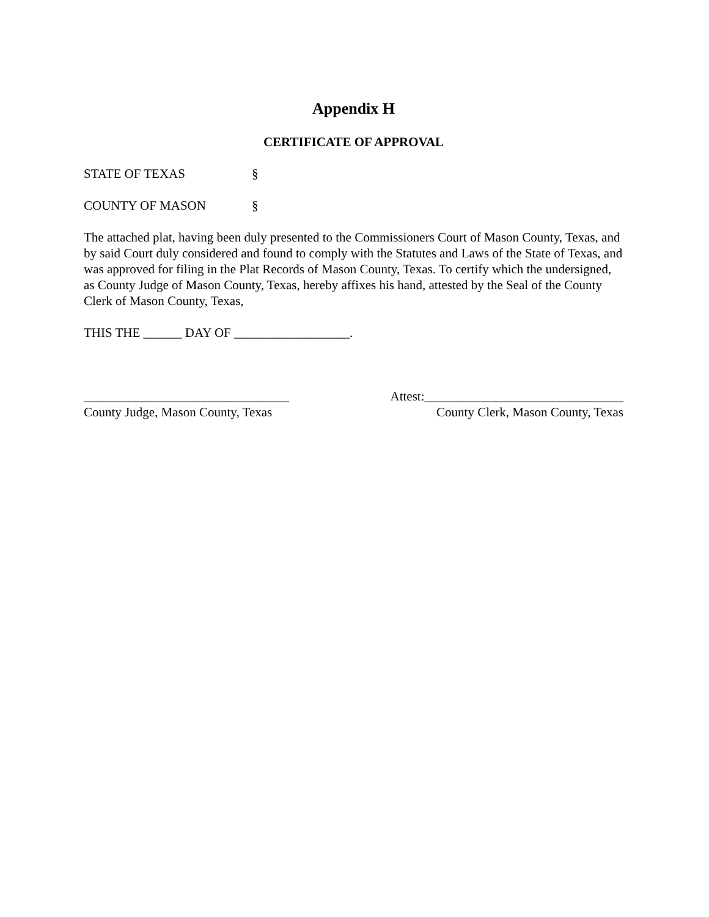Appendix H
CERTIFICATE OF APPROVAL
STATE OF TEXAS §
COUNTY OF MASON §
The attached plat, having been duly presented to the Commissioners Court of Mason County, Texas, and by said Court duly considered and found to comply with the Statutes and Laws of the State of Texas, and was approved for filing in the Plat Records of Mason County, Texas. To certify which the undersigned, as County Judge of Mason County, Texas, hereby affixes his hand, attested by the Seal of the County Clerk of Mason County, Texas,
THIS THE ______ DAY OF __________________.
________________________________
County Judge, Mason County, Texas
Attest:_______________________________
County Clerk, Mason County, Texas